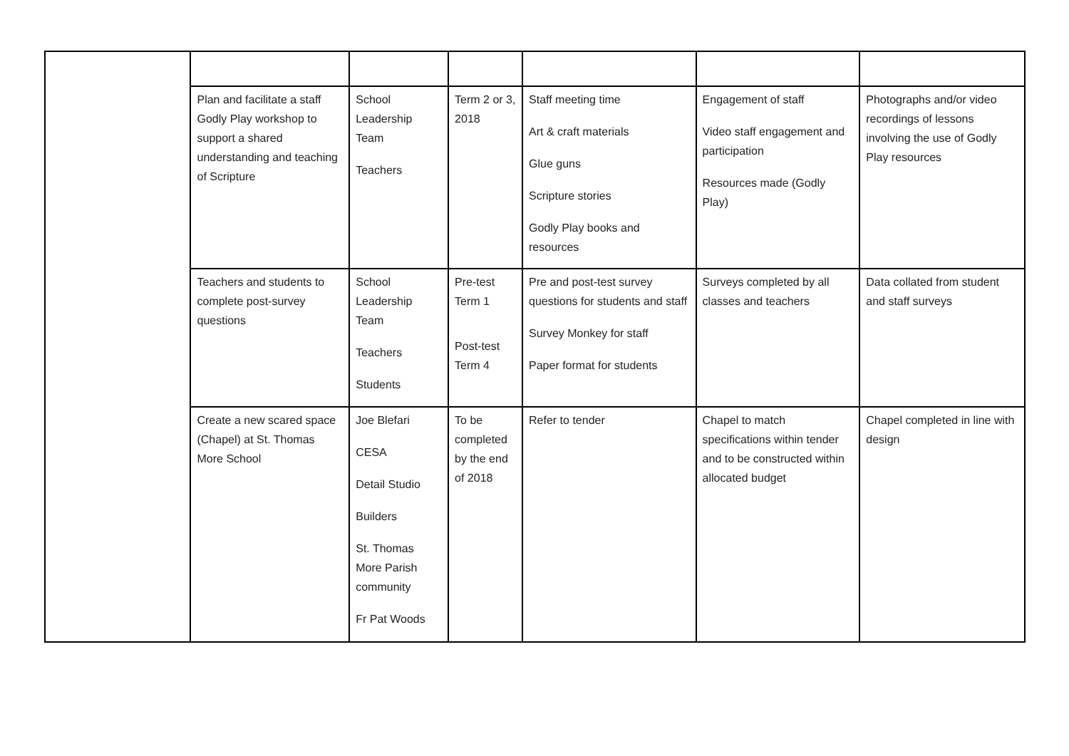| | Plan and facilitate a staff Godly Play workshop to support a shared understanding and teaching of Scripture | School Leadership Team Teachers | Term 2 or 3, 2018 | Staff meeting time Art & craft materials Glue guns Scripture stories Godly Play books and resources | Engagement of staff Video staff engagement and participation Resources made (Godly Play) | Photographs and/or video recordings of lessons involving the use of Godly Play resources |
| | Teachers and students to complete post-survey questions | School Leadership Team Teachers Students | Pre-test Term 1 Post-test Term 4 | Pre and post-test survey questions for students and staff Survey Monkey for staff Paper format for students | Surveys completed by all classes and teachers | Data collated from student and staff surveys |
| | Create a new scared space (Chapel) at St. Thomas More School | Joe Blefari CESA Detail Studio Builders St. Thomas More Parish community Fr Pat Woods | To be completed by the end of 2018 | Refer to tender | Chapel to match specifications within tender and to be constructed within allocated budget | Chapel completed in line with design |